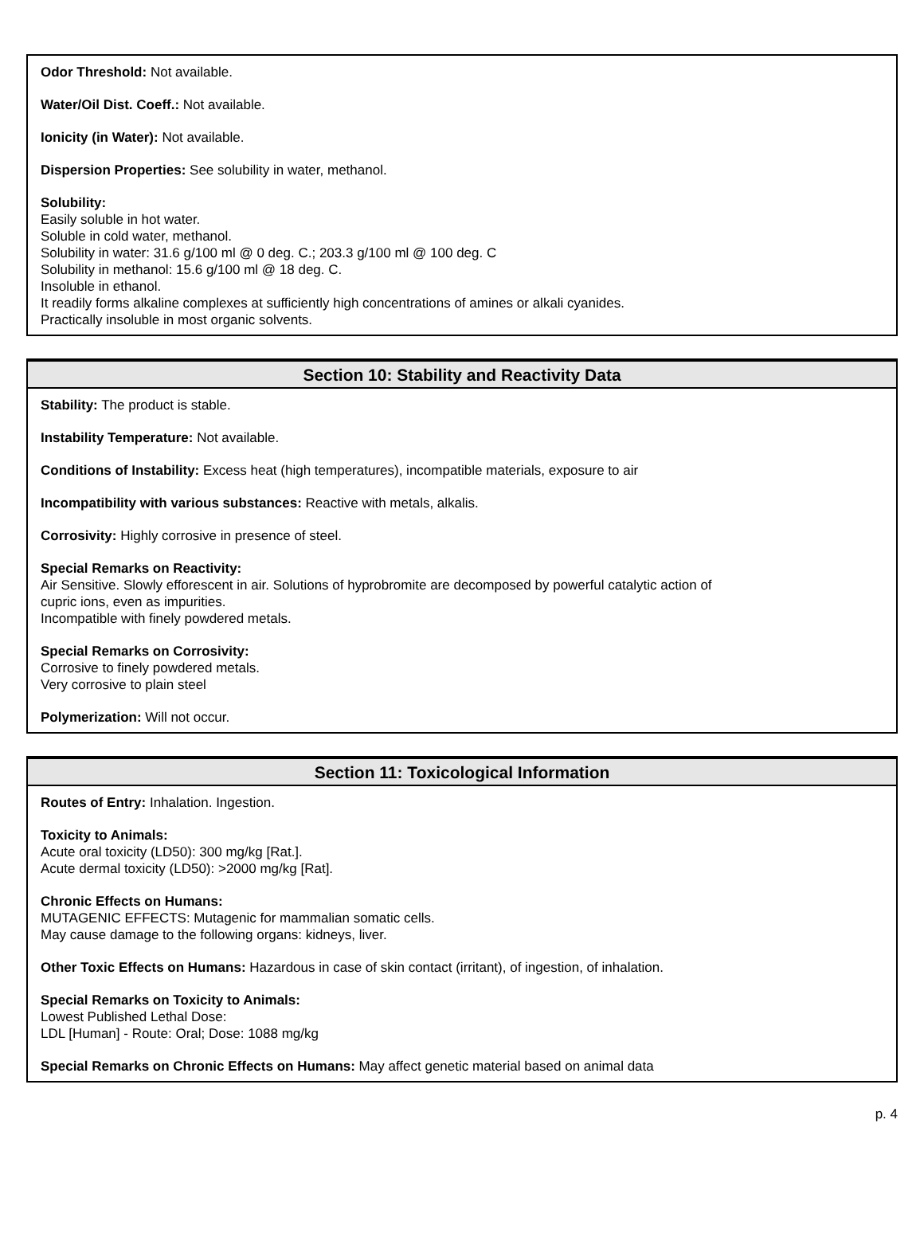Odor Threshold: Not available.
Water/Oil Dist. Coeff.: Not available.
Ionicity (in Water): Not available.
Dispersion Properties: See solubility in water, methanol.
Solubility:
Easily soluble in hot water.
Soluble in cold water, methanol.
Solubility in water: 31.6 g/100 ml @ 0 deg. C.; 203.3 g/100 ml @ 100 deg. C
Solubility in methanol: 15.6 g/100 ml @ 18 deg. C.
Insoluble in ethanol.
It readily forms alkaline complexes at sufficiently high concentrations of amines or alkali cyanides.
Practically insoluble in most organic solvents.
Section 10: Stability and Reactivity Data
Stability: The product is stable.
Instability Temperature: Not available.
Conditions of Instability: Excess heat (high temperatures), incompatible materials, exposure to air
Incompatibility with various substances: Reactive with metals, alkalis.
Corrosivity: Highly corrosive in presence of steel.
Special Remarks on Reactivity:
Air Sensitive. Slowly efforescent in air. Solutions of hyprobromite are decomposed by powerful catalytic action of
cupric ions, even as impurities.
Incompatible with finely powdered metals.
Special Remarks on Corrosivity:
Corrosive to finely powdered metals.
Very corrosive to plain steel
Polymerization: Will not occur.
Section 11: Toxicological Information
Routes of Entry: Inhalation. Ingestion.
Toxicity to Animals:
Acute oral toxicity (LD50): 300 mg/kg [Rat.].
Acute dermal toxicity (LD50): >2000 mg/kg [Rat].
Chronic Effects on Humans:
MUTAGENIC EFFECTS: Mutagenic for mammalian somatic cells.
May cause damage to the following organs: kidneys, liver.
Other Toxic Effects on Humans: Hazardous in case of skin contact (irritant), of ingestion, of inhalation.
Special Remarks on Toxicity to Animals:
Lowest Published Lethal Dose:
LDL [Human] - Route: Oral; Dose: 1088 mg/kg
Special Remarks on Chronic Effects on Humans: May affect genetic material based on animal data
p. 4